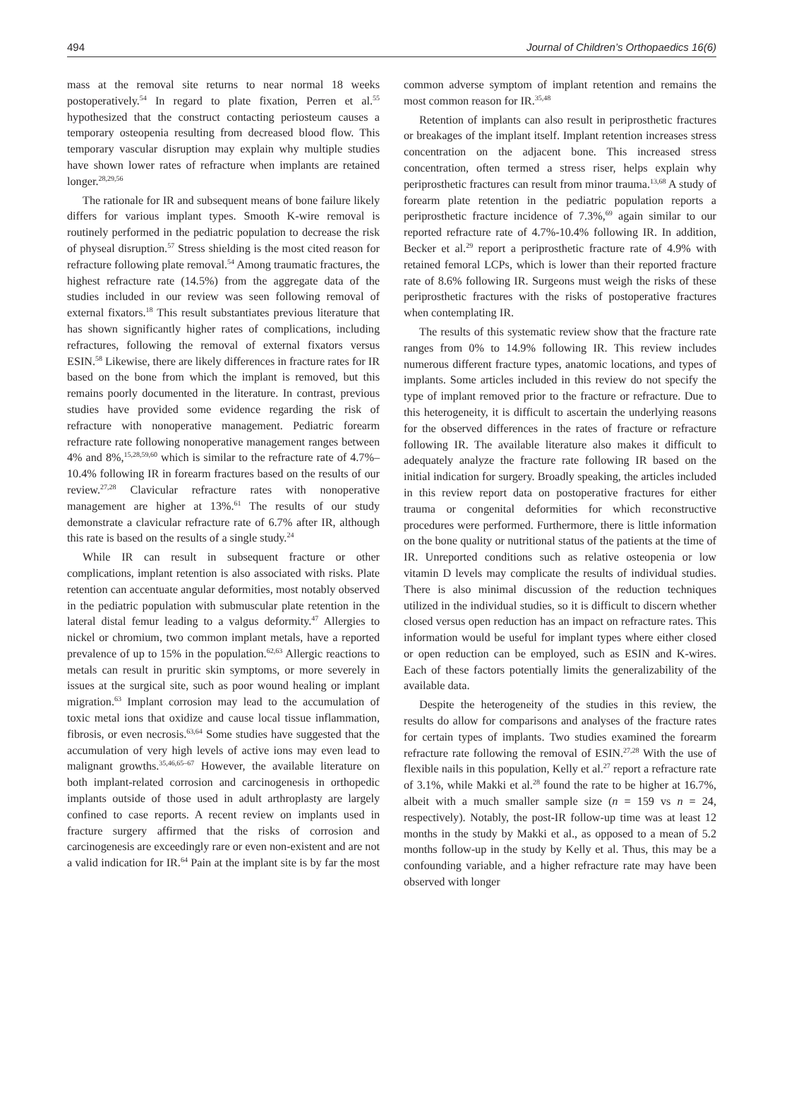494 Journal of Children’s Orthopaedics 16(6)
mass at the removal site returns to near normal 18 weeks postoperatively.<sup>54</sup> In regard to plate fixation, Perren et al.<sup>55</sup> hypothesized that the construct contacting periosteum causes a temporary osteopenia resulting from decreased blood flow. This temporary vascular disruption may explain why multiple studies have shown lower rates of refracture when implants are retained longer.<sup>28,29,56</sup>
The rationale for IR and subsequent means of bone failure likely differs for various implant types. Smooth K-wire removal is routinely performed in the pediatric population to decrease the risk of physeal disruption.<sup>57</sup> Stress shielding is the most cited reason for refracture following plate removal.<sup>54</sup> Among traumatic fractures, the highest refracture rate (14.5%) from the aggregate data of the studies included in our review was seen following removal of external fixators.<sup>18</sup> This result substantiates previous literature that has shown significantly higher rates of complications, including refractures, following the removal of external fixators versus ESIN.<sup>58</sup> Likewise, there are likely differences in fracture rates for IR based on the bone from which the implant is removed, but this remains poorly documented in the literature. In contrast, previous studies have provided some evidence regarding the risk of refracture with nonoperative management. Pediatric forearm refracture rate following nonoperative management ranges between 4% and 8%,<sup>15,28,59,60</sup> which is similar to the refracture rate of 4.7%–10.4% following IR in forearm fractures based on the results of our review.<sup>27,28</sup> Clavicular refracture rates with nonoperative management are higher at 13%.<sup>61</sup> The results of our study demonstrate a clavicular refracture rate of 6.7% after IR, although this rate is based on the results of a single study.<sup>24</sup>
While IR can result in subsequent fracture or other complications, implant retention is also associated with risks. Plate retention can accentuate angular deformities, most notably observed in the pediatric population with submuscular plate retention in the lateral distal femur leading to a valgus deformity.<sup>47</sup> Allergies to nickel or chromium, two common implant metals, have a reported prevalence of up to 15% in the population.<sup>62,63</sup> Allergic reactions to metals can result in pruritic skin symptoms, or more severely in issues at the surgical site, such as poor wound healing or implant migration.<sup>63</sup> Implant corrosion may lead to the accumulation of toxic metal ions that oxidize and cause local tissue inflammation, fibrosis, or even necrosis.<sup>63,64</sup> Some studies have suggested that the accumulation of very high levels of active ions may even lead to malignant growths.<sup>35,46,65–67</sup> However, the available literature on both implant-related corrosion and carcinogenesis in orthopedic implants outside of those used in adult arthroplasty are largely confined to case reports. A recent review on implants used in fracture surgery affirmed that the risks of corrosion and carcinogenesis are exceedingly rare or even non-existent and are not a valid indication for IR.<sup>64</sup> Pain at the implant site is by far the most common adverse symptom of implant retention and remains the most common reason for IR.<sup>35,48</sup>
Retention of implants can also result in periprosthetic fractures or breakages of the implant itself. Implant retention increases stress concentration on the adjacent bone. This increased stress concentration, often termed a stress riser, helps explain why periprosthetic fractures can result from minor trauma.<sup>13,68</sup> A study of forearm plate retention in the pediatric population reports a periprosthetic fracture incidence of 7.3%,<sup>69</sup> again similar to our reported refracture rate of 4.7%-10.4% following IR. In addition, Becker et al.<sup>29</sup> report a periprosthetic fracture rate of 4.9% with retained femoral LCPs, which is lower than their reported fracture rate of 8.6% following IR. Surgeons must weigh the risks of these periprosthetic fractures with the risks of postoperative fractures when contemplating IR.
The results of this systematic review show that the fracture rate ranges from 0% to 14.9% following IR. This review includes numerous different fracture types, anatomic locations, and types of implants. Some articles included in this review do not specify the type of implant removed prior to the fracture or refracture. Due to this heterogeneity, it is difficult to ascertain the underlying reasons for the observed differences in the rates of fracture or refracture following IR. The available literature also makes it difficult to adequately analyze the fracture rate following IR based on the initial indication for surgery. Broadly speaking, the articles included in this review report data on postoperative fractures for either trauma or congenital deformities for which reconstructive procedures were performed. Furthermore, there is little information on the bone quality or nutritional status of the patients at the time of IR. Unreported conditions such as relative osteopenia or low vitamin D levels may complicate the results of individual studies. There is also minimal discussion of the reduction techniques utilized in the individual studies, so it is difficult to discern whether closed versus open reduction has an impact on refracture rates. This information would be useful for implant types where either closed or open reduction can be employed, such as ESIN and K-wires. Each of these factors potentially limits the generalizability of the available data.
Despite the heterogeneity of the studies in this review, the results do allow for comparisons and analyses of the fracture rates for certain types of implants. Two studies examined the forearm refracture rate following the removal of ESIN.<sup>27,28</sup> With the use of flexible nails in this population, Kelly et al.<sup>27</sup> report a refracture rate of 3.1%, while Makki et al.<sup>28</sup> found the rate to be higher at 16.7%, albeit with a much smaller sample size (n = 159 vs n = 24, respectively). Notably, the post-IR follow-up time was at least 12 months in the study by Makki et al., as opposed to a mean of 5.2 months follow-up in the study by Kelly et al. Thus, this may be a confounding variable, and a higher refracture rate may have been observed with longer